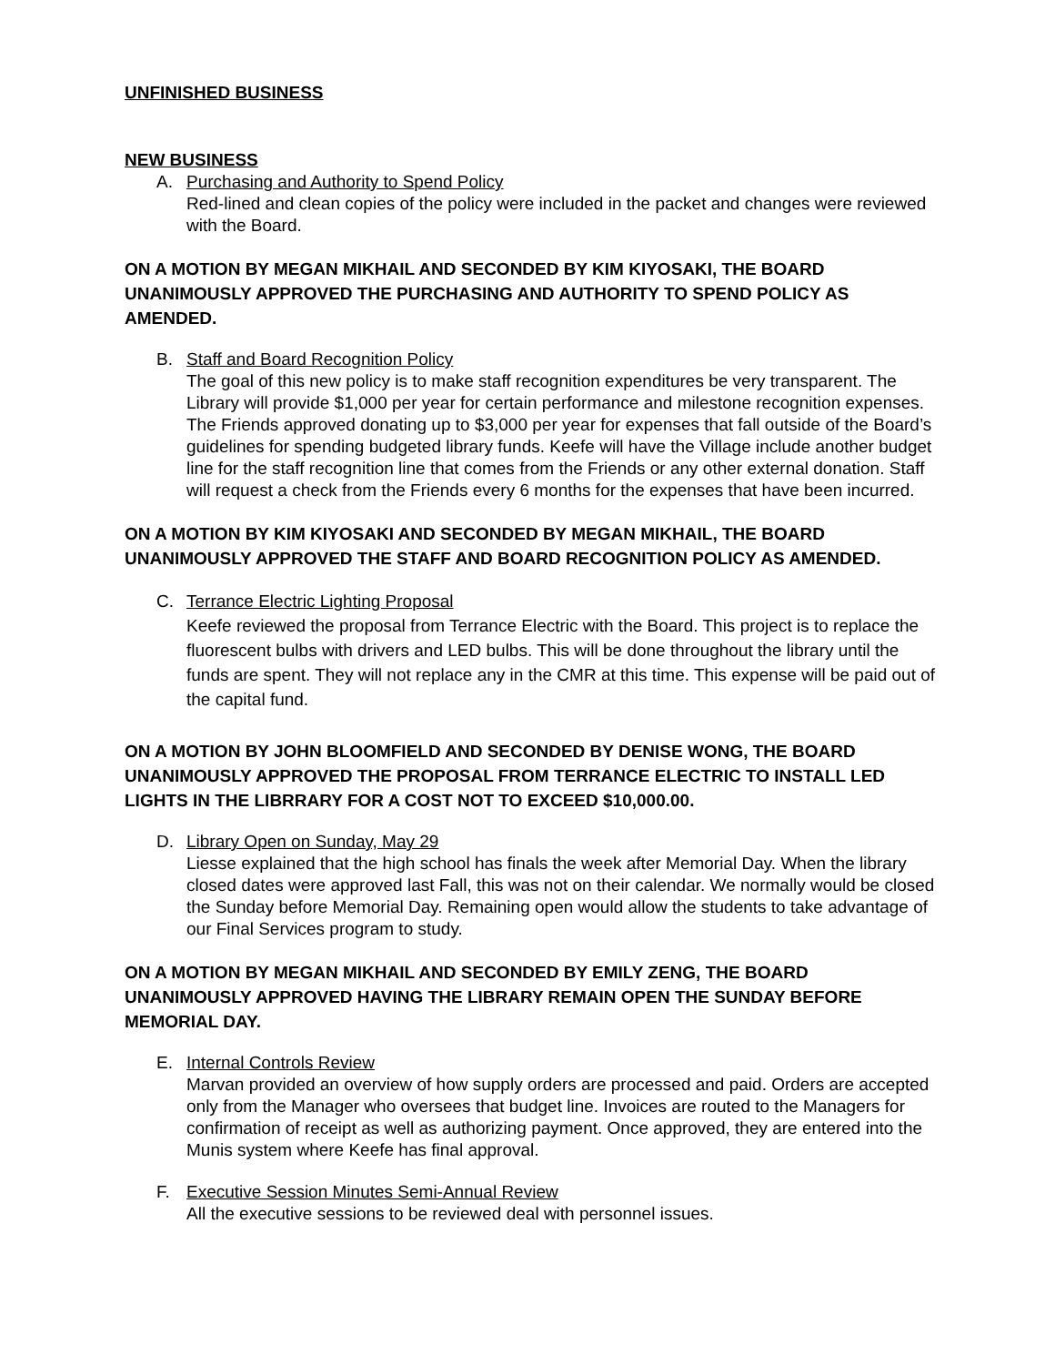UNFINISHED BUSINESS
NEW BUSINESS
A. Purchasing and Authority to Spend Policy
Red-lined and clean copies of the policy were included in the packet and changes were reviewed with the Board.
ON A MOTION BY MEGAN MIKHAIL AND SECONDED BY KIM KIYOSAKI, THE BOARD UNANIMOUSLY APPROVED THE PURCHASING AND AUTHORITY TO SPEND POLICY AS AMENDED.
B. Staff and Board Recognition Policy
The goal of this new policy is to make staff recognition expenditures be very transparent. The Library will provide $1,000 per year for certain performance and milestone recognition expenses. The Friends approved donating up to $3,000 per year for expenses that fall outside of the Board’s guidelines for spending budgeted library funds. Keefe will have the Village include another budget line for the staff recognition line that comes from the Friends or any other external donation. Staff will request a check from the Friends every 6 months for the expenses that have been incurred.
ON A MOTION BY KIM KIYOSAKI AND SECONDED BY MEGAN MIKHAIL, THE BOARD UNANIMOUSLY APPROVED THE STAFF AND BOARD RECOGNITION POLICY AS AMENDED.
C. Terrance Electric Lighting Proposal
Keefe reviewed the proposal from Terrance Electric with the Board. This project is to replace the fluorescent bulbs with drivers and LED bulbs. This will be done throughout the library until the funds are spent. They will not replace any in the CMR at this time. This expense will be paid out of the capital fund.
ON A MOTION BY JOHN BLOOMFIELD AND SECONDED BY DENISE WONG, THE BOARD UNANIMOUSLY APPROVED THE PROPOSAL FROM TERRANCE ELECTRIC TO INSTALL LED LIGHTS IN THE LIBRRARY FOR A COST NOT TO EXCEED $10,000.00.
D. Library Open on Sunday, May 29
Liesse explained that the high school has finals the week after Memorial Day. When the library closed dates were approved last Fall, this was not on their calendar. We normally would be closed the Sunday before Memorial Day. Remaining open would allow the students to take advantage of our Final Services program to study.
ON A MOTION BY MEGAN MIKHAIL AND SECONDED BY EMILY ZENG, THE BOARD UNANIMOUSLY APPROVED HAVING THE LIBRARY REMAIN OPEN THE SUNDAY BEFORE MEMORIAL DAY.
E. Internal Controls Review
Marvan provided an overview of how supply orders are processed and paid. Orders are accepted only from the Manager who oversees that budget line. Invoices are routed to the Managers for confirmation of receipt as well as authorizing payment. Once approved, they are entered into the Munis system where Keefe has final approval.
F. Executive Session Minutes Semi-Annual Review
All the executive sessions to be reviewed deal with personnel issues.